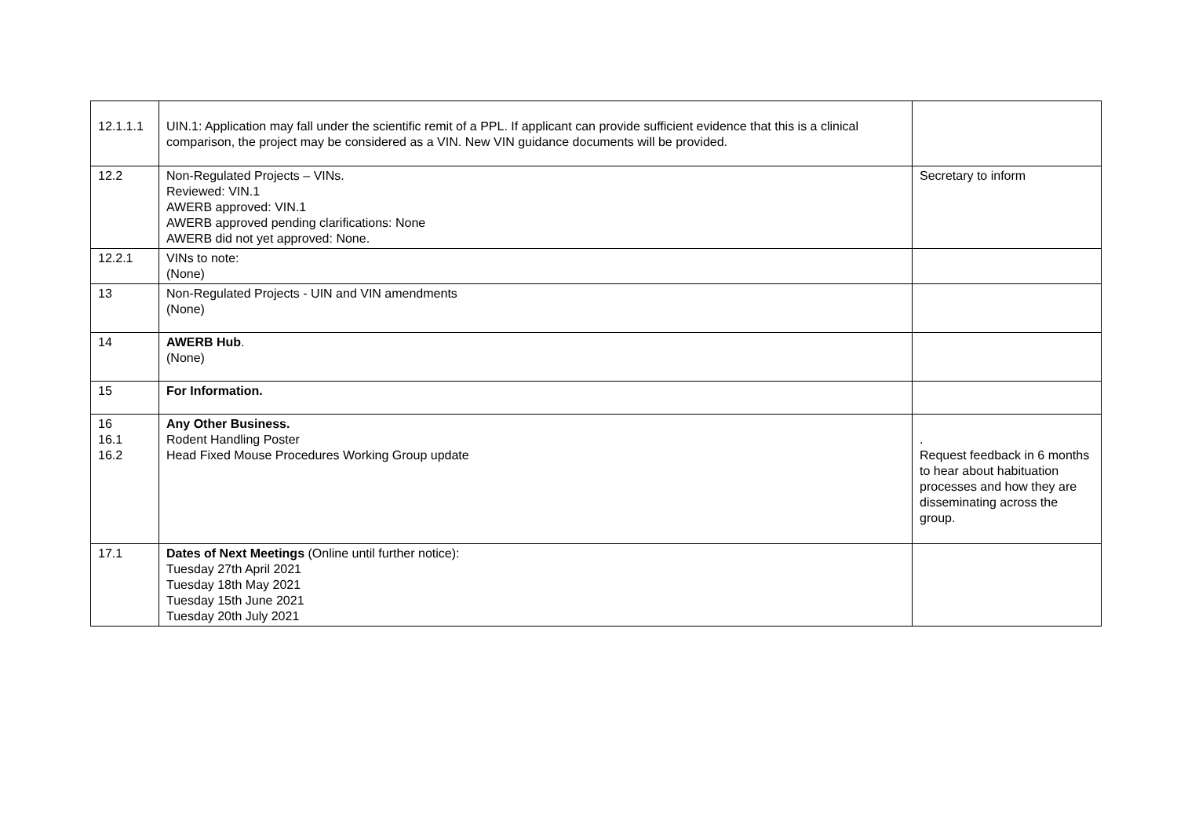| 12.1.1.1 | UIN.1: Application may fall under the scientific remit of a PPL. If applicant can provide sufficient evidence that this is a clinical comparison, the project may be considered as a VIN. New VIN guidance documents will be provided. | |
| 12.2 | Non-Regulated Projects – VINs. Reviewed: VIN.1 AWERB approved: VIN.1 AWERB approved pending clarifications: None AWERB did not yet approved: None. | Secretary to inform |
| 12.2.1 | VINs to note: (None) | |
| 13 | Non-Regulated Projects - UIN and VIN amendments (None) | |
| 14 | AWERB Hub . (None) | |
| 15 | For Information. | |
| 16 16.1 16.2 | Any Other Business. Rodent Handling Poster Head Fixed Mouse Procedures Working Group update | . Request feedback in 6 months to hear about habituation processes and how they are disseminating across the group. |
| 17.1 | Dates of Next Meetings (Online until further notice): Tuesday 27th April 2021 Tuesday 18th May 2021 Tuesday 15th June 2021 Tuesday 20th July 2021 | |